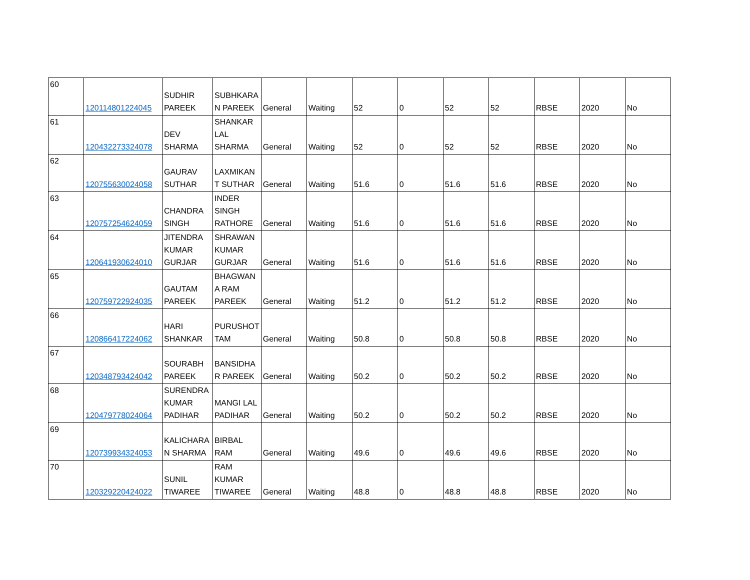| 60 | 120114801224045 | SUDHIR PAREEK | SUBHKARA N PAREEK | General | Waiting | 52 | 0 | 52 | 52 | RBSE | 2020 | No |
| 61 | 120432273324078 | DEV SHARMA | SHANKAR LAL SHARMA | General | Waiting | 52 | 0 | 52 | 52 | RBSE | 2020 | No |
| 62 | 120755630024058 | GAURAV SUTHAR | LAXMIKAN T SUTHAR | General | Waiting | 51.6 | 0 | 51.6 | 51.6 | RBSE | 2020 | No |
| 63 | 120757254624059 | CHANDRA SINGH | INDER SINGH RATHORE | General | Waiting | 51.6 | 0 | 51.6 | 51.6 | RBSE | 2020 | No |
| 64 | 120641930624010 | JITENDRA KUMAR GURJAR | SHRAWAN KUMAR GURJAR | General | Waiting | 51.6 | 0 | 51.6 | 51.6 | RBSE | 2020 | No |
| 65 | 120759722924035 | GAUTAM PAREEK | BHAGWAN A RAM PAREEK | General | Waiting | 51.2 | 0 | 51.2 | 51.2 | RBSE | 2020 | No |
| 66 | 120866417224062 | HARI SHANKAR | PURUSHOT TAM | General | Waiting | 50.8 | 0 | 50.8 | 50.8 | RBSE | 2020 | No |
| 67 | 120348793424042 | SOURABH PAREEK | BANSIDHA R PAREEK | General | Waiting | 50.2 | 0 | 50.2 | 50.2 | RBSE | 2020 | No |
| 68 | 120479778024064 | SURENDRA KUMAR PADIHAR | MANGI LAL PADIHAR | General | Waiting | 50.2 | 0 | 50.2 | 50.2 | RBSE | 2020 | No |
| 69 | 120739934324053 | KALICHARA N SHARMA | BIRBAL RAM | General | Waiting | 49.6 | 0 | 49.6 | 49.6 | RBSE | 2020 | No |
| 70 | 120329220424022 | SUNIL TIWAREE | RAM KUMAR TIWAREE | General | Waiting | 48.8 | 0 | 48.8 | 48.8 | RBSE | 2020 | No |